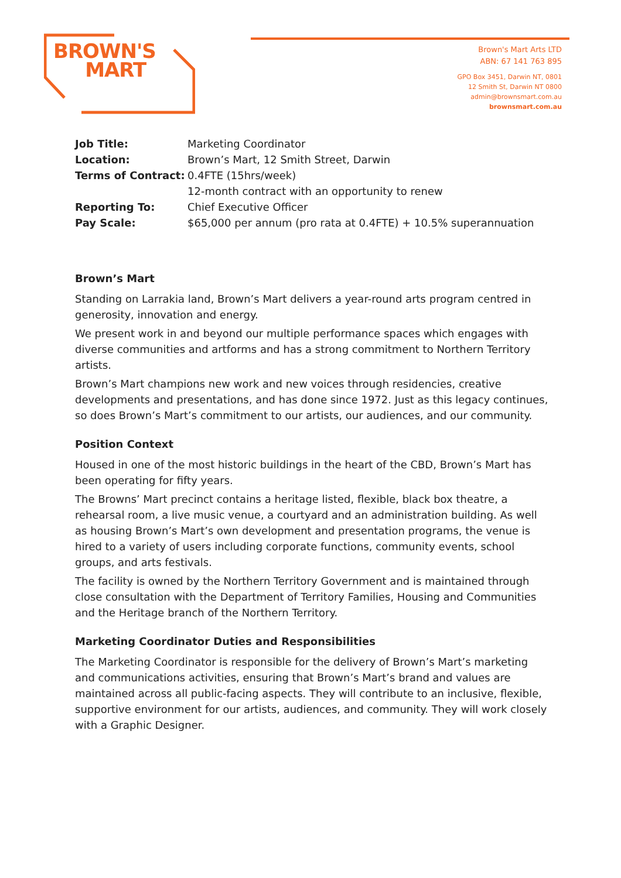BROWN'S
MART
Brown's Mart Arts LTD
ABN: 67 141 763 895
GPO Box 3451, Darwin NT, 0801
12 Smith St, Darwin NT 0800
admin@brownsmart.com.au
brownsmart.com.au
| Job Title: | Marketing Coordinator |
| Location: | Brown’s Mart, 12 Smith Street, Darwin |
| Terms of Contract: | 0.4FTE (15hrs/week) |
| | 12-month contract with an opportunity to renew |
| Reporting To: | Chief Executive Officer |
| Pay Scale: | $65,000 per annum (pro rata at 0.4FTE) + 10.5% superannuation |
Brown’s Mart
Standing on Larrakia land, Brown’s Mart delivers a year-round arts program centred in generosity, innovation and energy.
We present work in and beyond our multiple performance spaces which engages with diverse communities and artforms and has a strong commitment to Northern Territory artists.
Brown’s Mart champions new work and new voices through residencies, creative developments and presentations, and has done since 1972. Just as this legacy continues, so does Brown’s Mart’s commitment to our artists, our audiences, and our community.
Position Context
Housed in one of the most historic buildings in the heart of the CBD, Brown’s Mart has been operating for fifty years.
The Browns’ Mart precinct contains a heritage listed, flexible, black box theatre, a rehearsal room, a live music venue, a courtyard and an administration building. As well as housing Brown’s Mart’s own development and presentation programs, the venue is hired to a variety of users including corporate functions, community events, school groups, and arts festivals.
The facility is owned by the Northern Territory Government and is maintained through close consultation with the Department of Territory Families, Housing and Communities and the Heritage branch of the Northern Territory.
Marketing Coordinator Duties and Responsibilities
The Marketing Coordinator is responsible for the delivery of Brown’s Mart’s marketing and communications activities, ensuring that Brown’s Mart’s brand and values are maintained across all public-facing aspects. They will contribute to an inclusive, flexible, supportive environment for our artists, audiences, and community. They will work closely with a Graphic Designer.